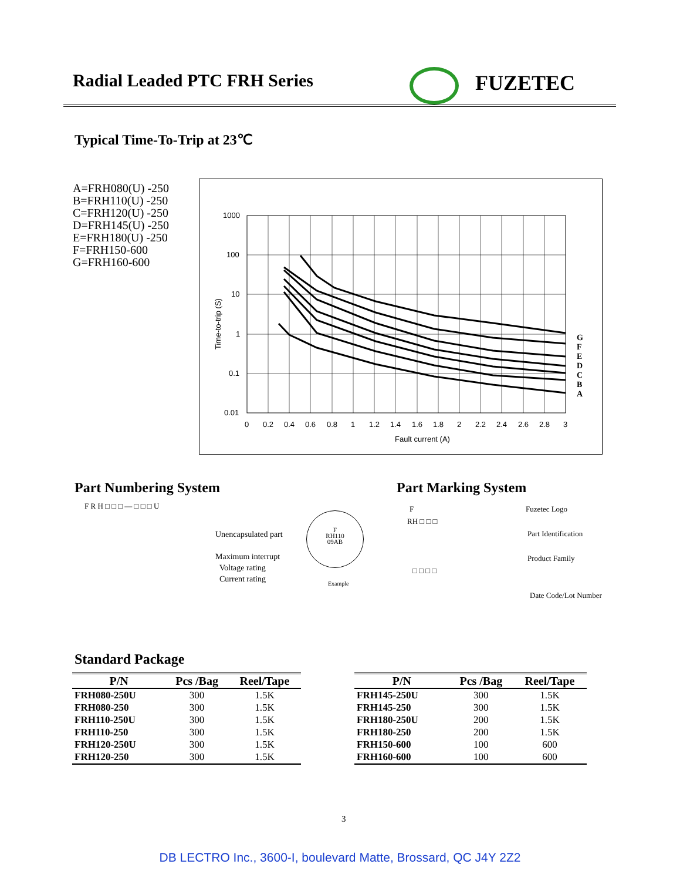Radial Leaded PTC FRH Series FUZETEC
Typical Time-To-Trip at 23℃
A=FRH080(U) -250
B=FRH110(U) -250
C=FRH120(U) -250
D=FRH145(U) -250
E=FRH180(U) -250
F=FRH150-600
G=FRH160-600
1000
100
10
1
0.1
0.01
0
0.2
0.4
0.6
0.8
1
1.2
1.4
1.6
1.8
2
2.2
2.4
2.6
2.8
3
Fault current (A)
Time-to-trip (S)
G
F
E
D
C
B
A
Part Numbering System
F R H □ □ □ — □ □ □ U
Unencapsulated part
Maximum interrupt
Voltage rating
Current rating
F
RH110
09AB
Example
Part Marking System
F Fuzetec Logo
RH □ □ □
Part Identification
Product Family
□ □ □ □
Date Code/Lot Number
Standard Package
| P/N | Pcs /Bag | Reel/Tape |
| --- | --- | --- |
| FRH080-250U | 300 | 1.5K |
| FRH080-250 | 300 | 1.5K |
| FRH110-250U | 300 | 1.5K |
| FRH110-250 | 300 | 1.5K |
| FRH120-250U | 300 | 1.5K |
| FRH120-250 | 300 | 1.5K |
| P/N | Pcs /Bag | Reel/Tape |
| --- | --- | --- |
| FRH145-250U | 300 | 1.5K |
| FRH145-250 | 300 | 1.5K |
| FRH180-250U | 200 | 1.5K |
| FRH180-250 | 200 | 1.5K |
| FRH150-600 | 100 | 600 |
| FRH160-600 | 100 | 600 |
3
DB LECTRO Inc., 3600-I, boulevard Matte, Brossard, QC J4Y 2Z2